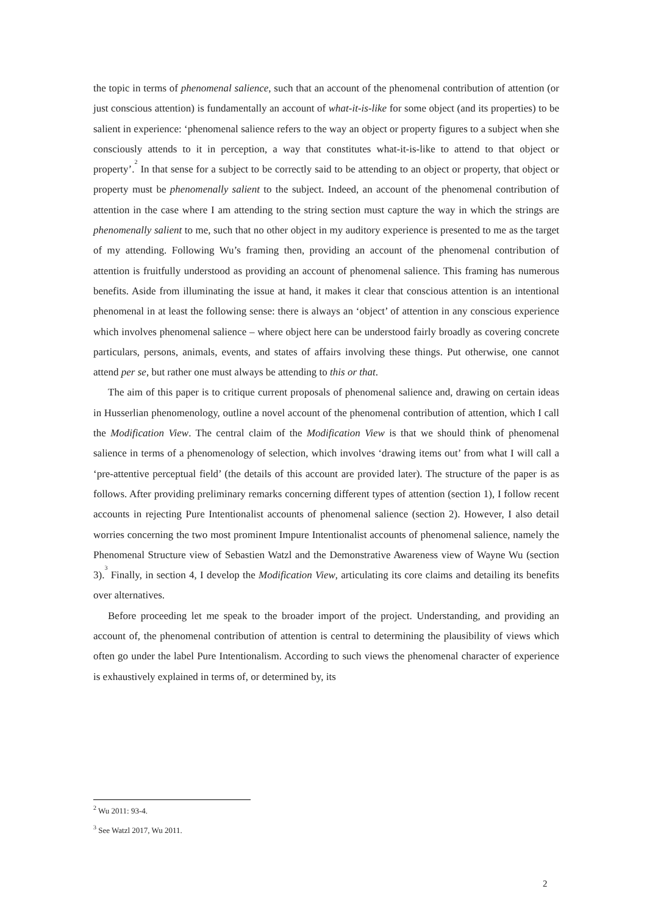the topic in terms of phenomenal salience, such that an account of the phenomenal contribution of attention (or just conscious attention) is fundamentally an account of what-it-is-like for some object (and its properties) to be salient in experience: ‘phenomenal salience refers to the way an object or property figures to a subject when she consciously attends to it in perception, a way that constitutes what-it-is-like to attend to that object or property’.<sup>2</sup> In that sense for a subject to be correctly said to be attending to an object or property, that object or property must be phenomenally salient to the subject. Indeed, an account of the phenomenal contribution of attention in the case where I am attending to the string section must capture the way in which the strings are phenomenally salient to me, such that no other object in my auditory experience is presented to me as the target of my attending. Following Wu’s framing then, providing an account of the phenomenal contribution of attention is fruitfully understood as providing an account of phenomenal salience. This framing has numerous benefits. Aside from illuminating the issue at hand, it makes it clear that conscious attention is an intentional phenomenal in at least the following sense: there is always an ‘object’ of attention in any conscious experience which involves phenomenal salience – where object here can be understood fairly broadly as covering concrete particulars, persons, animals, events, and states of affairs involving these things. Put otherwise, one cannot attend per se, but rather one must always be attending to this or that.
The aim of this paper is to critique current proposals of phenomenal salience and, drawing on certain ideas in Husserlian phenomenology, outline a novel account of the phenomenal contribution of attention, which I call the Modification View. The central claim of the Modification View is that we should think of phenomenal salience in terms of a phenomenology of selection, which involves ‘drawing items out’ from what I will call a ‘pre-attentive perceptual field’ (the details of this account are provided later). The structure of the paper is as follows. After providing preliminary remarks concerning different types of attention (section 1), I follow recent accounts in rejecting Pure Intentionalist accounts of phenomenal salience (section 2). However, I also detail worries concerning the two most prominent Impure Intentionalist accounts of phenomenal salience, namely the Phenomenal Structure view of Sebastien Watzl and the Demonstrative Awareness view of Wayne Wu (section 3).<sup>3</sup> Finally, in section 4, I develop the Modification View, articulating its core claims and detailing its benefits over alternatives.
Before proceeding let me speak to the broader import of the project. Understanding, and providing an account of, the phenomenal contribution of attention is central to determining the plausibility of views which often go under the label Pure Intentionalism. According to such views the phenomenal character of experience is exhaustively explained in terms of, or determined by, its
<sup>2</sup> Wu 2011: 93-4.
<sup>3</sup> See Watzl 2017, Wu 2011.
2